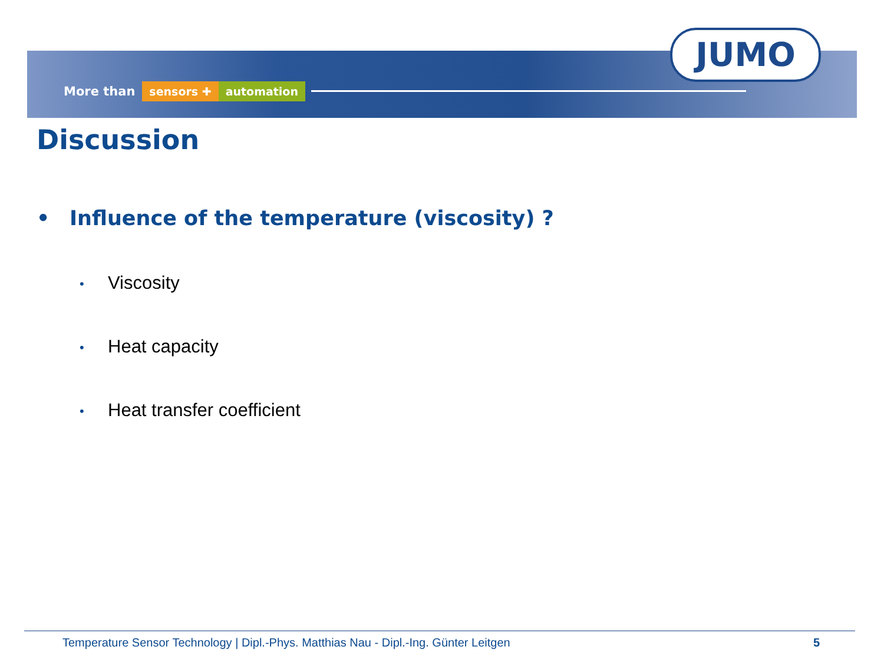More than sensors ✚ automation
JUMO
Discussion
• Influence of the temperature (viscosity) ?
• Viscosity
• Heat capacity
• Heat transfer coefficient
Temperature Sensor Technology | Dipl.-Phys. Matthias Nau - Dipl.-Ing. Günter Leitgen 5